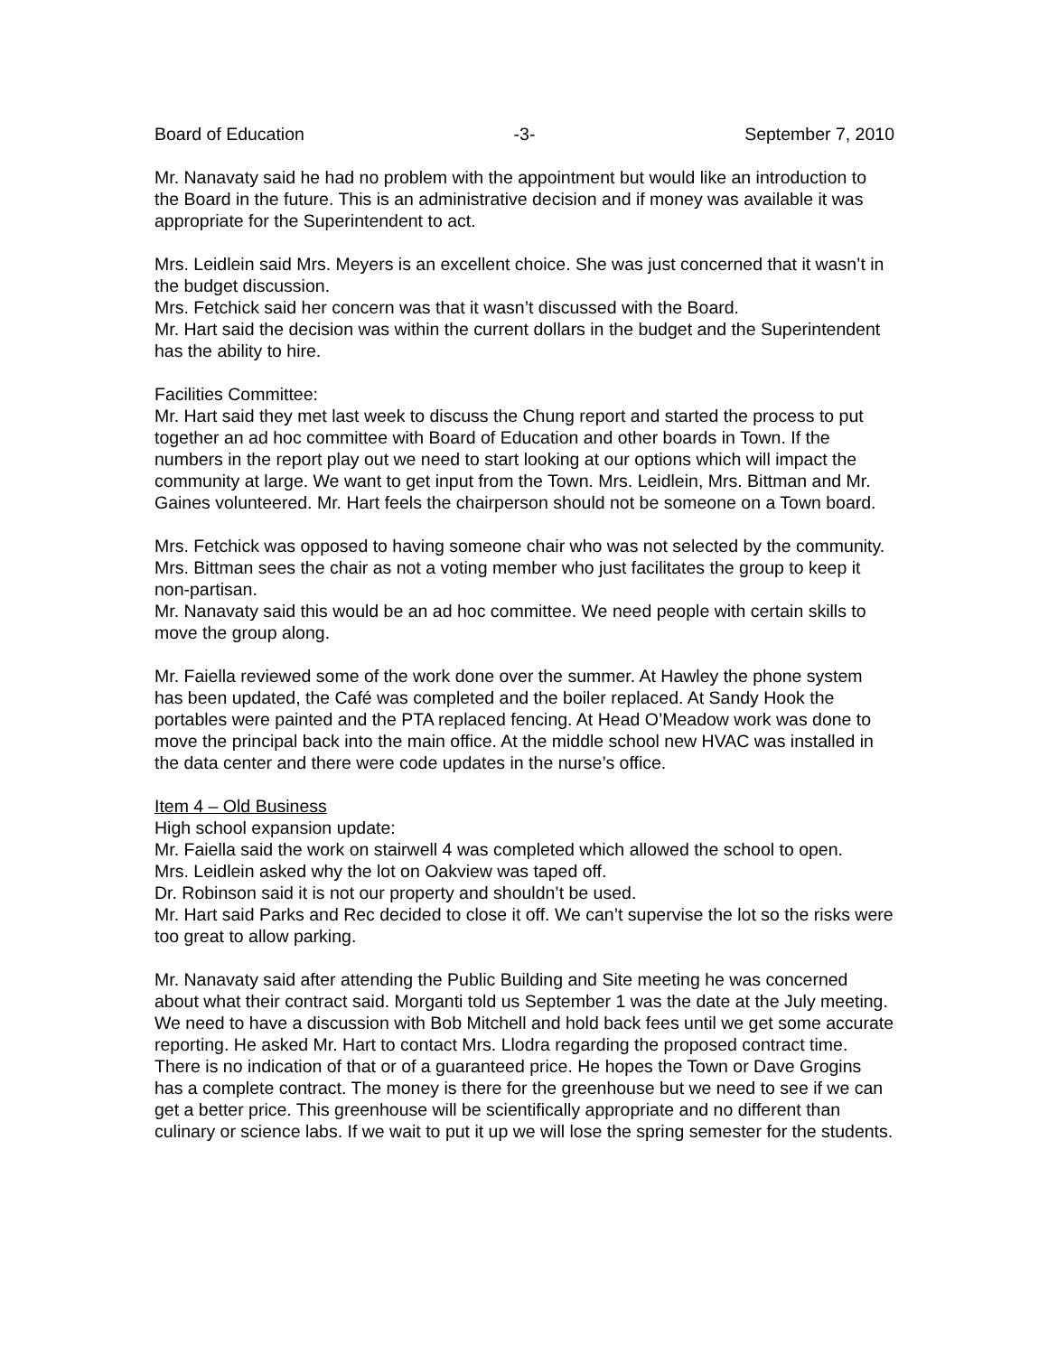Board of Education -3- September 7, 2010
Mr. Nanavaty said he had no problem with the appointment but would like an introduction to the Board in the future. This is an administrative decision and if money was available it was appropriate for the Superintendent to act.
Mrs. Leidlein said Mrs. Meyers is an excellent choice. She was just concerned that it wasn’t in the budget discussion.
Mrs. Fetchick said her concern was that it wasn’t discussed with the Board.
Mr. Hart said the decision was within the current dollars in the budget and the Superintendent has the ability to hire.
Facilities Committee:
Mr. Hart said they met last week to discuss the Chung report and started the process to put together an ad hoc committee with Board of Education and other boards in Town. If the numbers in the report play out we need to start looking at our options which will impact the community at large. We want to get input from the Town. Mrs. Leidlein, Mrs. Bittman and Mr. Gaines volunteered. Mr. Hart feels the chairperson should not be someone on a Town board.
Mrs. Fetchick was opposed to having someone chair who was not selected by the community.
Mrs. Bittman sees the chair as not a voting member who just facilitates the group to keep it non-partisan.
Mr. Nanavaty said this would be an ad hoc committee. We need people with certain skills to move the group along.
Mr. Faiella reviewed some of the work done over the summer. At Hawley the phone system has been updated, the Café was completed and the boiler replaced. At Sandy Hook the portables were painted and the PTA replaced fencing. At Head O’Meadow work was done to move the principal back into the main office. At the middle school new HVAC was installed in the data center and there were code updates in the nurse’s office.
Item 4 – Old Business
High school expansion update:
Mr. Faiella said the work on stairwell 4 was completed which allowed the school to open.
Mrs. Leidlein asked why the lot on Oakview was taped off.
Dr. Robinson said it is not our property and shouldn’t be used.
Mr. Hart said Parks and Rec decided to close it off. We can’t supervise the lot so the risks were too great to allow parking.
Mr. Nanavaty said after attending the Public Building and Site meeting he was concerned about what their contract said. Morganti told us September 1 was the date at the July meeting. We need to have a discussion with Bob Mitchell and hold back fees until we get some accurate reporting. He asked Mr. Hart to contact Mrs. Llodra regarding the proposed contract time. There is no indication of that or of a guaranteed price. He hopes the Town or Dave Grogins has a complete contract. The money is there for the greenhouse but we need to see if we can get a better price. This greenhouse will be scientifically appropriate and no different than culinary or science labs. If we wait to put it up we will lose the spring semester for the students.